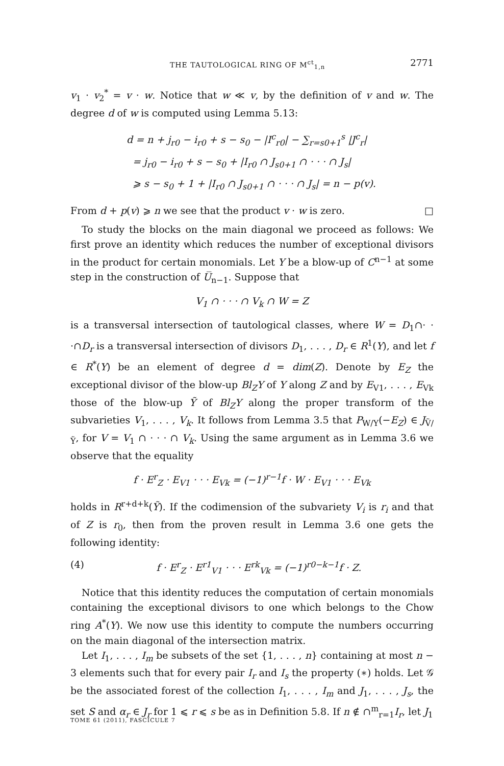THE TAUTOLOGICAL RING OF M<sup>ct</sup><sub>1,n</sub> 2771
v<sub>1</sub> · v<sub>2</sub><sup>*</sup> = v · w. Notice that w ≪ v, by the definition of v and w. The degree d of w is computed using Lemma 5.13:
d = n + j<sub>r0</sub> − i<sub>r0</sub> + s − s<sub>0</sub> − |I<sup>c</sup><sub>r0</sub>| − ∑<sub>r=s0+1</sub><sup>s</sup> |J<sup>c</sup><sub>r</sub>|
= j<sub>r0</sub> − i<sub>r0</sub> + s − s<sub>0</sub> + |I<sub>r0</sub> ∩ J<sub>s0+1</sub> ∩ · · · ∩ J<sub>s</sub>|
⩾ s − s<sub>0</sub> + 1 + |I<sub>r0</sub> ∩ J<sub>s0+1</sub> ∩ · · · ∩ J<sub>s</sub>| = n − p(v).
From d + p(v) ⩾ n we see that the product v · w is zero. □
To study the blocks on the main diagonal we proceed as follows: We first prove an identity which reduces the number of exceptional divisors in the product for certain monomials. Let Y be a blow-up of C<sup>n−1</sup> at some step in the construction of U̅<sub>n−1</sub>. Suppose that
V<sub>1</sub> ∩ · · · ∩ V<sub>k</sub> ∩ W = Z
is a transversal intersection of tautological classes, where W = D<sub>1</sub>∩· · ·∩D<sub>r</sub> is a transversal intersection of divisors D<sub>1</sub>, . . . , D<sub>r</sub> ∈ R<sup>1</sup>(Y), and let f ∈ R<sup>*</sup>(Y) be an element of degree d = dim(Z). Denote by E<sub>Z</sub> the exceptional divisor of the blow-up Bl<sub>Z</sub>Y of Y along Z and by E<sub>V1</sub>, . . . , E<sub>Vk</sub> those of the blow-up Ỹ of Bl<sub>Z</sub>Y along the proper transform of the subvarieties V<sub>1</sub>, . . . , V<sub>k</sub>. It follows from Lemma 3.5 that P<sub>W/Y</sub>(−E<sub>Z</sub>) ∈ J<sub>Ṽ/Ỹ</sub>, for V = V<sub>1</sub> ∩ · · · ∩ V<sub>k</sub>. Using the same argument as in Lemma 3.6 we observe that the equality
f · E<sup>r</sup><sub>Z</sub> · E<sub>V1</sub> · · · E<sub>Vk</sub> = (−1)<sup>r−1</sup>f · W · E<sub>V1</sub> · · · E<sub>Vk</sub>
holds in R<sup>r+d+k</sup>(Ỹ). If the codimension of the subvariety V<sub>i</sub> is r<sub>i</sub> and that of Z is r<sub>0</sub>, then from the proven result in Lemma 3.6 one gets the following identity:
(4) f · E<sup>r</sup><sub>Z</sub> · E<sup>r1</sup><sub>V1</sub> · · · E<sup>rk</sup><sub>Vk</sub> = (−1)<sup>r0−k−1</sup>f · Z.
Notice that this identity reduces the computation of certain monomials containing the exceptional divisors to one which belongs to the Chow ring A<sup>*</sup>(Y). We now use this identity to compute the numbers occurring on the main diagonal of the intersection matrix.
Let I<sub>1</sub>, . . . , I<sub>m</sub> be subsets of the set {1, . . . , n} containing at most n − 3 elements such that for every pair I<sub>r</sub> and I<sub>s</sub> the property (∗) holds. Let 𝒢 be the associated forest of the collection I<sub>1</sub>, . . . , I<sub>m</sub> and J<sub>1</sub>, . . . , J<sub>s</sub>, the set S and α<sub>r</sub> ∈ J<sub>r</sub> for 1 ⩽ r ⩽ s be as in Definition 5.8. If n ∉ ∩<sup>m</sup><sub>r=1</sub>I<sub>r</sub>, let J<sub>1</sub>
TOME 61 (2011), FASCICULE 7